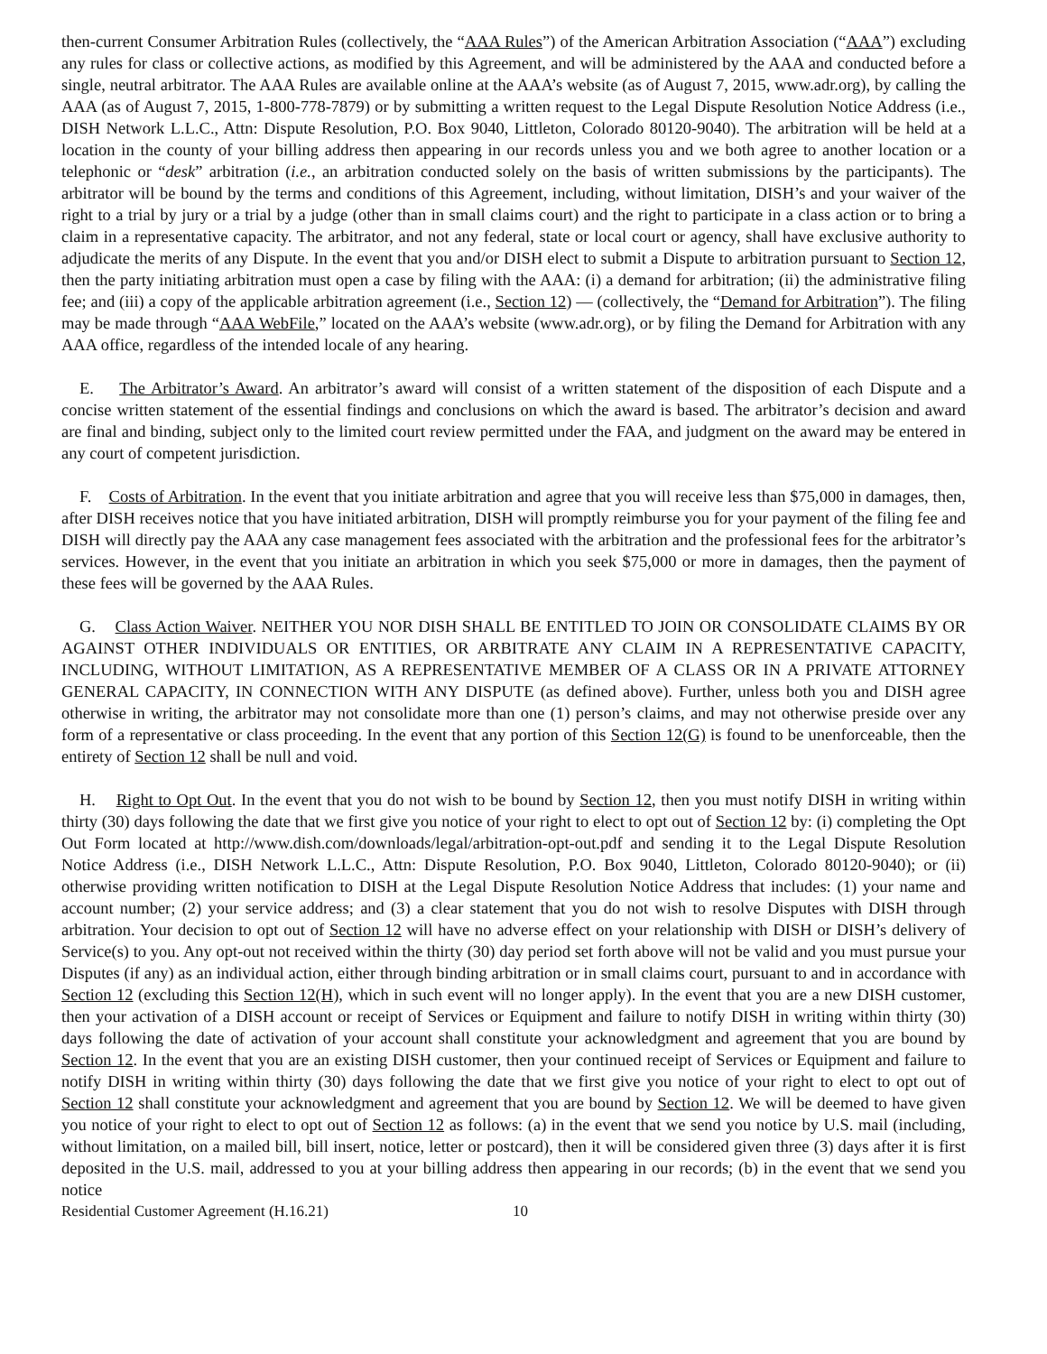then-current Consumer Arbitration Rules (collectively, the “AAA Rules”) of the American Arbitration Association (“AAA”) excluding any rules for class or collective actions, as modified by this Agreement, and will be administered by the AAA and conducted before a single, neutral arbitrator. The AAA Rules are available online at the AAA’s website (as of August 7, 2015, www.adr.org), by calling the AAA (as of August 7, 2015, 1-800-778-7879) or by submitting a written request to the Legal Dispute Resolution Notice Address (i.e., DISH Network L.L.C., Attn: Dispute Resolution, P.O. Box 9040, Littleton, Colorado 80120-9040). The arbitration will be held at a location in the county of your billing address then appearing in our records unless you and we both agree to another location or a telephonic or “desk” arbitration (i.e., an arbitration conducted solely on the basis of written submissions by the participants). The arbitrator will be bound by the terms and conditions of this Agreement, including, without limitation, DISH’s and your waiver of the right to a trial by jury or a trial by a judge (other than in small claims court) and the right to participate in a class action or to bring a claim in a representative capacity. The arbitrator, and not any federal, state or local court or agency, shall have exclusive authority to adjudicate the merits of any Dispute. In the event that you and/or DISH elect to submit a Dispute to arbitration pursuant to Section 12, then the party initiating arbitration must open a case by filing with the AAA: (i) a demand for arbitration; (ii) the administrative filing fee; and (iii) a copy of the applicable arbitration agreement (i.e., Section 12) — (collectively, the “Demand for Arbitration”). The filing may be made through “AAA WebFile,” located on the AAA’s website (www.adr.org), or by filing the Demand for Arbitration with any AAA office, regardless of the intended locale of any hearing.
E. The Arbitrator’s Award. An arbitrator’s award will consist of a written statement of the disposition of each Dispute and a concise written statement of the essential findings and conclusions on which the award is based. The arbitrator’s decision and award are final and binding, subject only to the limited court review permitted under the FAA, and judgment on the award may be entered in any court of competent jurisdiction.
F. Costs of Arbitration. In the event that you initiate arbitration and agree that you will receive less than $75,000 in damages, then, after DISH receives notice that you have initiated arbitration, DISH will promptly reimburse you for your payment of the filing fee and DISH will directly pay the AAA any case management fees associated with the arbitration and the professional fees for the arbitrator’s services. However, in the event that you initiate an arbitration in which you seek $75,000 or more in damages, then the payment of these fees will be governed by the AAA Rules.
G. Class Action Waiver. NEITHER YOU NOR DISH SHALL BE ENTITLED TO JOIN OR CONSOLIDATE CLAIMS BY OR AGAINST OTHER INDIVIDUALS OR ENTITIES, OR ARBITRATE ANY CLAIM IN A REPRESENTATIVE CAPACITY, INCLUDING, WITHOUT LIMITATION, AS A REPRESENTATIVE MEMBER OF A CLASS OR IN A PRIVATE ATTORNEY GENERAL CAPACITY, IN CONNECTION WITH ANY DISPUTE (as defined above). Further, unless both you and DISH agree otherwise in writing, the arbitrator may not consolidate more than one (1) person’s claims, and may not otherwise preside over any form of a representative or class proceeding. In the event that any portion of this Section 12(G) is found to be unenforceable, then the entirety of Section 12 shall be null and void.
H. Right to Opt Out. In the event that you do not wish to be bound by Section 12, then you must notify DISH in writing within thirty (30) days following the date that we first give you notice of your right to elect to opt out of Section 12 by: (i) completing the Opt Out Form located at http://www.dish.com/downloads/legal/arbitration-opt-out.pdf and sending it to the Legal Dispute Resolution Notice Address (i.e., DISH Network L.L.C., Attn: Dispute Resolution, P.O. Box 9040, Littleton, Colorado 80120-9040); or (ii) otherwise providing written notification to DISH at the Legal Dispute Resolution Notice Address that includes: (1) your name and account number; (2) your service address; and (3) a clear statement that you do not wish to resolve Disputes with DISH through arbitration. Your decision to opt out of Section 12 will have no adverse effect on your relationship with DISH or DISH’s delivery of Service(s) to you. Any opt-out not received within the thirty (30) day period set forth above will not be valid and you must pursue your Disputes (if any) as an individual action, either through binding arbitration or in small claims court, pursuant to and in accordance with Section 12 (excluding this Section 12(H), which in such event will no longer apply). In the event that you are a new DISH customer, then your activation of a DISH account or receipt of Services or Equipment and failure to notify DISH in writing within thirty (30) days following the date of activation of your account shall constitute your acknowledgment and agreement that you are bound by Section 12. In the event that you are an existing DISH customer, then your continued receipt of Services or Equipment and failure to notify DISH in writing within thirty (30) days following the date that we first give you notice of your right to elect to opt out of Section 12 shall constitute your acknowledgment and agreement that you are bound by Section 12. We will be deemed to have given you notice of your right to elect to opt out of Section 12 as follows: (a) in the event that we send you notice by U.S. mail (including, without limitation, on a mailed bill, bill insert, notice, letter or postcard), then it will be considered given three (3) days after it is first deposited in the U.S. mail, addressed to you at your billing address then appearing in our records; (b) in the event that we send you notice
Residential Customer Agreement (H.16.21) 10